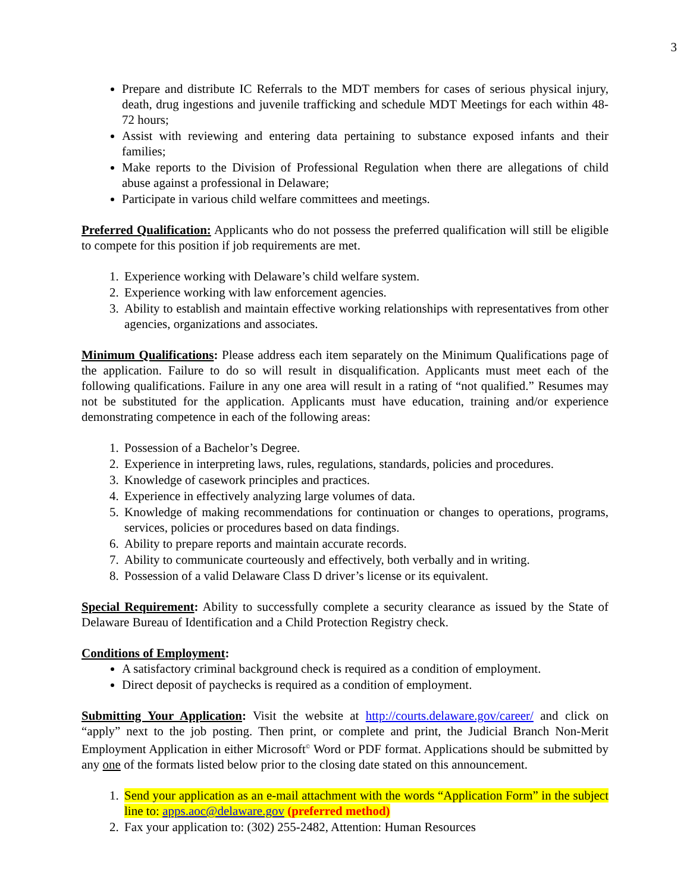3
Prepare and distribute IC Referrals to the MDT members for cases of serious physical injury, death, drug ingestions and juvenile trafficking and schedule MDT Meetings for each within 48-72 hours;
Assist with reviewing and entering data pertaining to substance exposed infants and their families;
Make reports to the Division of Professional Regulation when there are allegations of child abuse against a professional in Delaware;
Participate in various child welfare committees and meetings.
Preferred Qualification: Applicants who do not possess the preferred qualification will still be eligible to compete for this position if job requirements are met.
1. Experience working with Delaware’s child welfare system.
2. Experience working with law enforcement agencies.
3. Ability to establish and maintain effective working relationships with representatives from other agencies, organizations and associates.
Minimum Qualifications: Please address each item separately on the Minimum Qualifications page of the application. Failure to do so will result in disqualification. Applicants must meet each of the following qualifications. Failure in any one area will result in a rating of “not qualified.” Resumes may not be substituted for the application. Applicants must have education, training and/or experience demonstrating competence in each of the following areas:
1. Possession of a Bachelor’s Degree.
2. Experience in interpreting laws, rules, regulations, standards, policies and procedures.
3. Knowledge of casework principles and practices.
4. Experience in effectively analyzing large volumes of data.
5. Knowledge of making recommendations for continuation or changes to operations, programs, services, policies or procedures based on data findings.
6. Ability to prepare reports and maintain accurate records.
7. Ability to communicate courteously and effectively, both verbally and in writing.
8. Possession of a valid Delaware Class D driver’s license or its equivalent.
Special Requirement: Ability to successfully complete a security clearance as issued by the State of Delaware Bureau of Identification and a Child Protection Registry check.
Conditions of Employment:
A satisfactory criminal background check is required as a condition of employment.
Direct deposit of paychecks is required as a condition of employment.
Submitting Your Application: Visit the website at http://courts.delaware.gov/career/ and click on “apply” next to the job posting. Then print, or complete and print, the Judicial Branch Non-Merit Employment Application in either Microsoft<sup>©</sup> Word or PDF format. Applications should be submitted by any one of the formats listed below prior to the closing date stated on this announcement.
1. Send your application as an e-mail attachment with the words “Application Form” in the subject line to: apps.aoc@delaware.gov (preferred method)
2. Fax your application to: (302) 255-2482, Attention: Human Resources